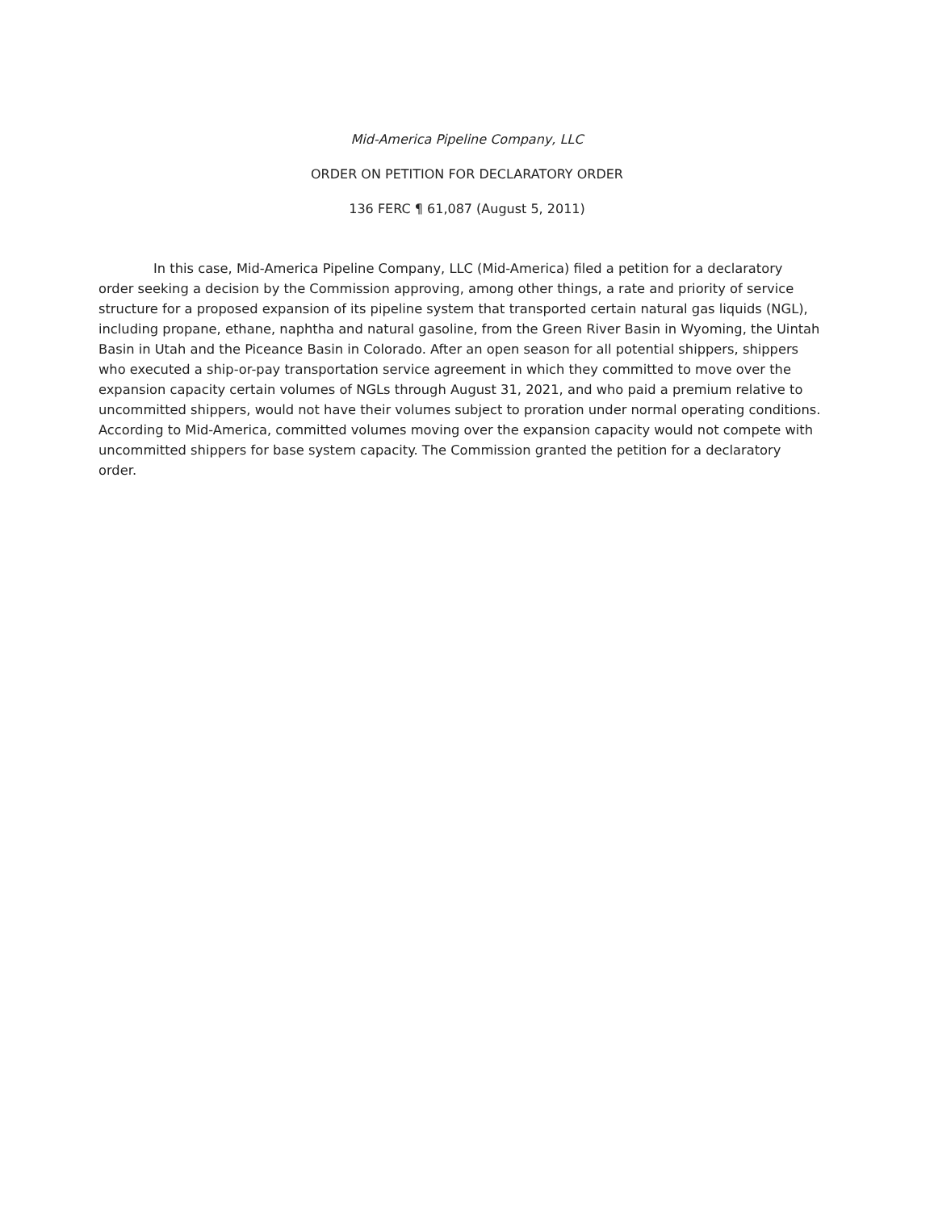Mid-America Pipeline Company, LLC
ORDER ON PETITION FOR DECLARATORY ORDER
136 FERC ¶ 61,087 (August 5, 2011)
In this case, Mid-America Pipeline Company, LLC (Mid-America) filed a petition for a declaratory order seeking a decision by the Commission approving, among other things, a rate and priority of service structure for a proposed expansion of its pipeline system that transported certain natural gas liquids (NGL), including propane, ethane, naphtha and natural gasoline, from the Green River Basin in Wyoming, the Uintah Basin in Utah and the Piceance Basin in Colorado. After an open season for all potential shippers, shippers who executed a ship-or-pay transportation service agreement in which they committed to move over the expansion capacity certain volumes of NGLs through August 31, 2021, and who paid a premium relative to uncommitted shippers, would not have their volumes subject to proration under normal operating conditions. According to Mid-America, committed volumes moving over the expansion capacity would not compete with uncommitted shippers for base system capacity. The Commission granted the petition for a declaratory order.